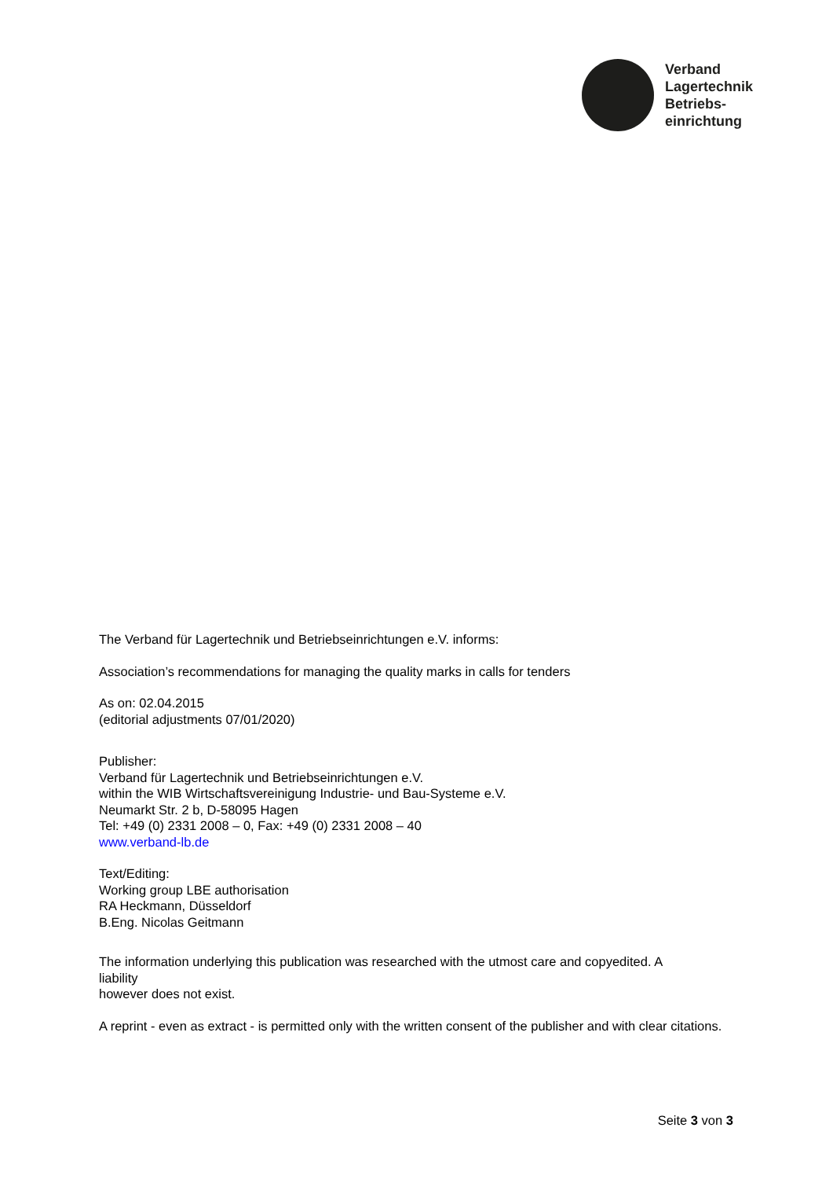Verband
Lagertechnik
Betriebs-
einrichtung
The Verband für Lagertechnik und Betriebseinrichtungen e.V. informs:
Association’s recommendations for managing the quality marks in calls for tenders
As on: 02.04.2015
(editorial adjustments 07/01/2020)
Publisher:
Verband für Lagertechnik und Betriebseinrichtungen e.V.
within the WIB Wirtschaftsvereinigung Industrie- und Bau-Systeme e.V.
Neumarkt Str. 2 b, D-58095 Hagen
Tel: +49 (0) 2331 2008 – 0, Fax: +49 (0) 2331 2008 – 40
www.verband-lb.de
Text/Editing:
Working group LBE authorisation
RA Heckmann, Düsseldorf
B.Eng. Nicolas Geitmann
The information underlying this publication was researched with the utmost care and copyedited. A
liability
however does not exist.
A reprint - even as extract - is permitted only with the written consent of the publisher and with clear citations.
Seite 3 von 3